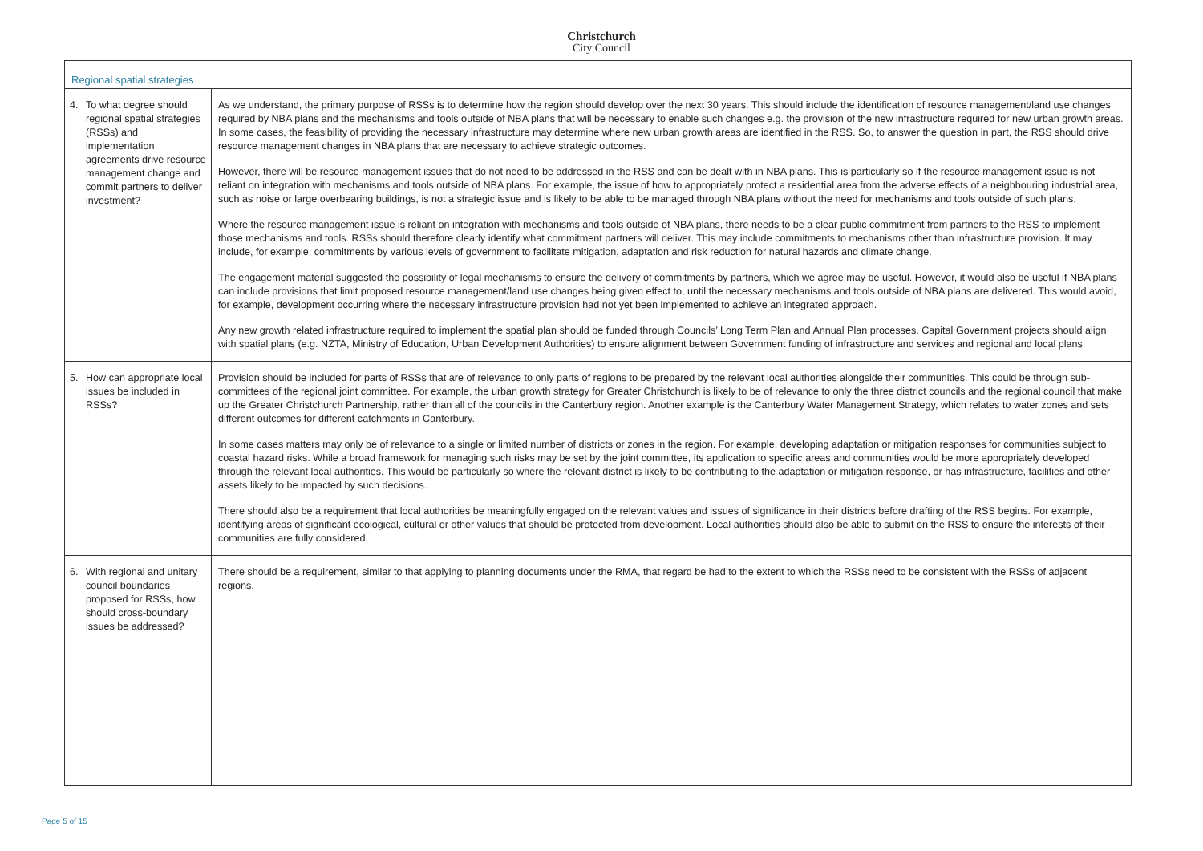Christchurch
City Council
| Regional spatial strategies | |
| --- | --- |
| 4. To what degree should regional spatial strategies (RSSs) and implementation agreements drive resource management change and commit partners to deliver investment? | As we understand, the primary purpose of RSSs is to determine how the region should develop over the next 30 years. This should include the identification of resource management/land use changes required by NBA plans and the mechanisms and tools outside of NBA plans that will be necessary to enable such changes e.g. the provision of the new infrastructure required for new urban growth areas. In some cases, the feasibility of providing the necessary infrastructure may determine where new urban growth areas are identified in the RSS. So, to answer the question in part, the RSS should drive resource management changes in NBA plans that are necessary to achieve strategic outcomes. However, there will be resource management issues that do not need to be addressed in the RSS and can be dealt with in NBA plans. This is particularly so if the resource management issue is not reliant on integration with mechanisms and tools outside of NBA plans. For example, the issue of how to appropriately protect a residential area from the adverse effects of a neighbouring industrial area, such as noise or large overbearing buildings, is not a strategic issue and is likely to be able to be managed through NBA plans without the need for mechanisms and tools outside of such plans. Where the resource management issue is reliant on integration with mechanisms and tools outside of NBA plans, there needs to be a clear public commitment from partners to the RSS to implement those mechanisms and tools. RSSs should therefore clearly identify what commitment partners will deliver. This may include commitments to mechanisms other than infrastructure provision. It may include, for example, commitments by various levels of government to facilitate mitigation, adaptation and risk reduction for natural hazards and climate change. The engagement material suggested the possibility of legal mechanisms to ensure the delivery of commitments by partners, which we agree may be useful. However, it would also be useful if NBA plans can include provisions that limit proposed resource management/land use changes being given effect to, until the necessary mechanisms and tools outside of NBA plans are delivered. This would avoid, for example, development occurring where the necessary infrastructure provision had not yet been implemented to achieve an integrated approach. Any new growth related infrastructure required to implement the spatial plan should be funded through Councils’ Long Term Plan and Annual Plan processes. Capital Government projects should align with spatial plans (e.g. NZTA, Ministry of Education, Urban Development Authorities) to ensure alignment between Government funding of infrastructure and services and regional and local plans. |
| 5. How can appropriate local issues be included in RSSs? | Provision should be included for parts of RSSs that are of relevance to only parts of regions to be prepared by the relevant local authorities alongside their communities. This could be through sub-committees of the regional joint committee. For example, the urban growth strategy for Greater Christchurch is likely to be of relevance to only the three district councils and the regional council that make up the Greater Christchurch Partnership, rather than all of the councils in the Canterbury region. Another example is the Canterbury Water Management Strategy, which relates to water zones and sets different outcomes for different catchments in Canterbury. In some cases matters may only be of relevance to a single or limited number of districts or zones in the region. For example, developing adaptation or mitigation responses for communities subject to coastal hazard risks. While a broad framework for managing such risks may be set by the joint committee, its application to specific areas and communities would be more appropriately developed through the relevant local authorities. This would be particularly so where the relevant district is likely to be contributing to the adaptation or mitigation response, or has infrastructure, facilities and other assets likely to be impacted by such decisions. There should also be a requirement that local authorities be meaningfully engaged on the relevant values and issues of significance in their districts before drafting of the RSS begins. For example, identifying areas of significant ecological, cultural or other values that should be protected from development. Local authorities should also be able to submit on the RSS to ensure the interests of their communities are fully considered. |
| 6. With regional and unitary council boundaries proposed for RSSs, how should cross-boundary issues be addressed? | There should be a requirement, similar to that applying to planning documents under the RMA, that regard be had to the extent to which the RSSs need to be consistent with the RSSs of adjacent regions. |
Page 5 of 15